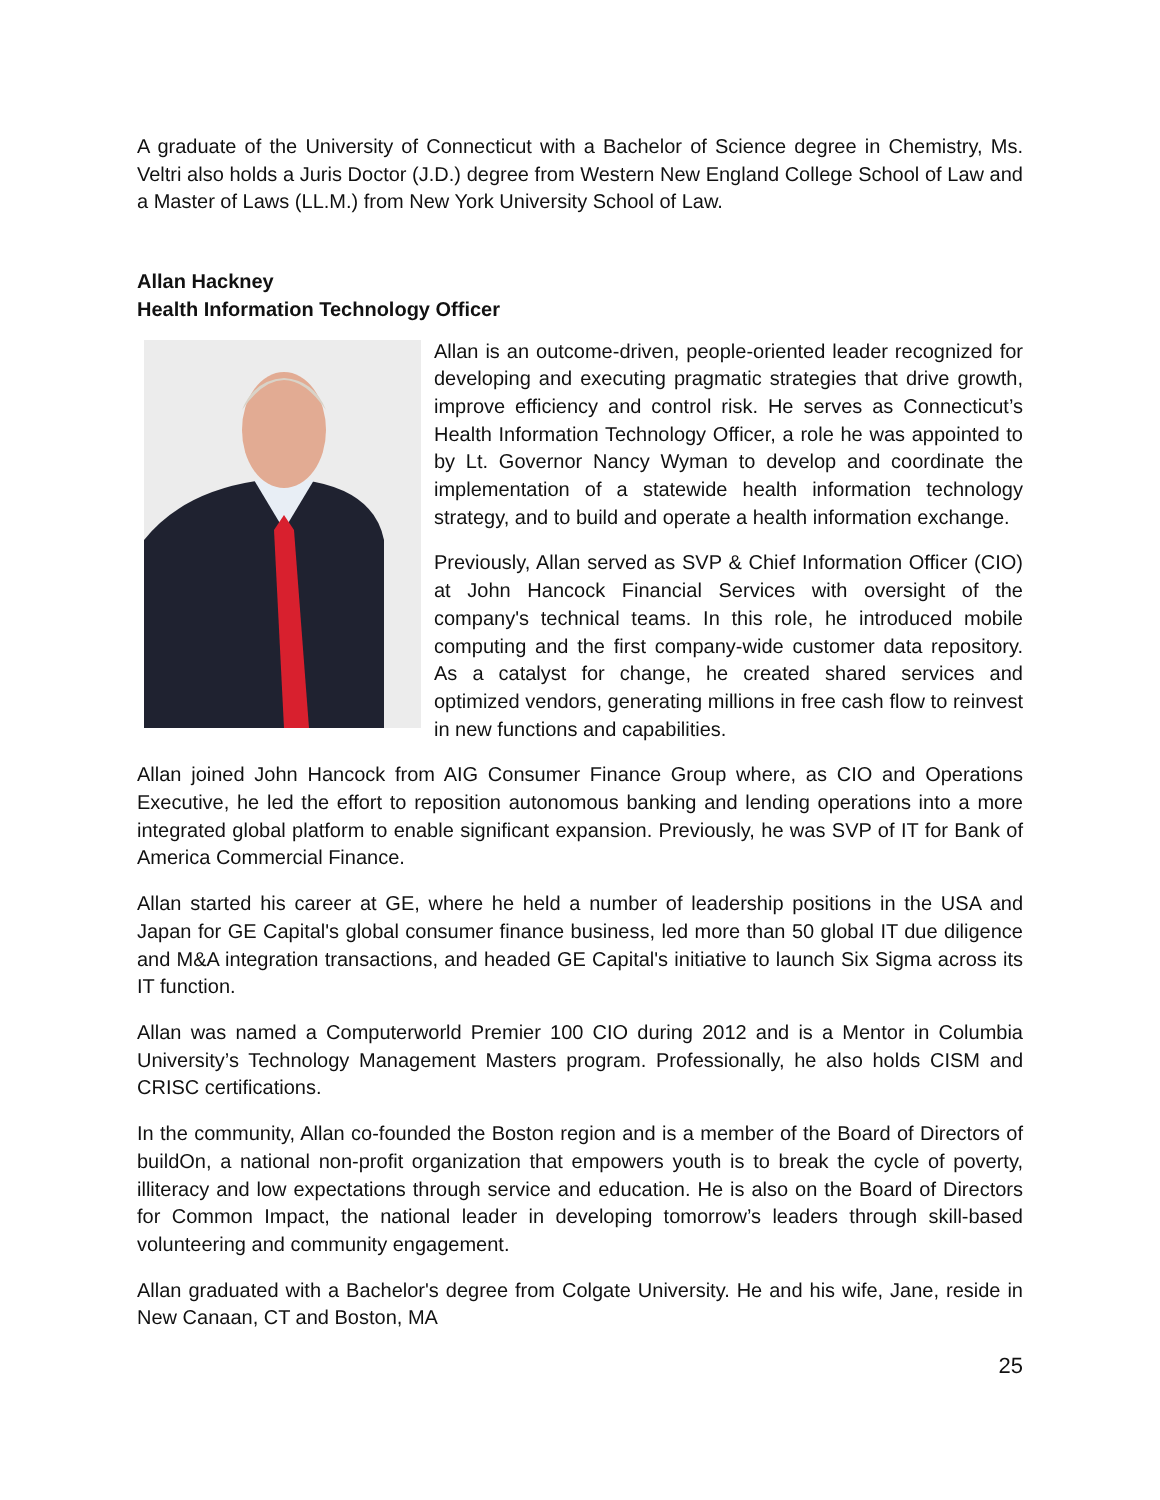A graduate of the University of Connecticut with a Bachelor of Science degree in Chemistry, Ms. Veltri also holds a Juris Doctor (J.D.) degree from Western New England College School of Law and a Master of Laws (LL.M.) from New York University School of Law.
Allan Hackney
Health Information Technology Officer
Allan is an outcome-driven, people-oriented leader recognized for developing and executing pragmatic strategies that drive growth, improve efficiency and control risk. He serves as Connecticut’s Health Information Technology Officer, a role he was appointed to by Lt. Governor Nancy Wyman to develop and coordinate the implementation of a statewide health information technology strategy, and to build and operate a health information exchange.
Previously, Allan served as SVP & Chief Information Officer (CIO) at John Hancock Financial Services with oversight of the company's technical teams. In this role, he introduced mobile computing and the first company-wide customer data repository. As a catalyst for change, he created shared services and optimized vendors, generating millions in free cash flow to reinvest in new functions and capabilities.
Allan joined John Hancock from AIG Consumer Finance Group where, as CIO and Operations Executive, he led the effort to reposition autonomous banking and lending operations into a more integrated global platform to enable significant expansion. Previously, he was SVP of IT for Bank of America Commercial Finance.
Allan started his career at GE, where he held a number of leadership positions in the USA and Japan for GE Capital's global consumer finance business, led more than 50 global IT due diligence and M&A integration transactions, and headed GE Capital's initiative to launch Six Sigma across its IT function.
Allan was named a Computerworld Premier 100 CIO during 2012 and is a Mentor in Columbia University’s Technology Management Masters program. Professionally, he also holds CISM and CRISC certifications.
In the community, Allan co-founded the Boston region and is a member of the Board of Directors of buildOn, a national non-profit organization that empowers youth is to break the cycle of poverty, illiteracy and low expectations through service and education. He is also on the Board of Directors for Common Impact, the national leader in developing tomorrow’s leaders through skill-based volunteering and community engagement.
Allan graduated with a Bachelor's degree from Colgate University. He and his wife, Jane, reside in New Canaan, CT and Boston, MA
25